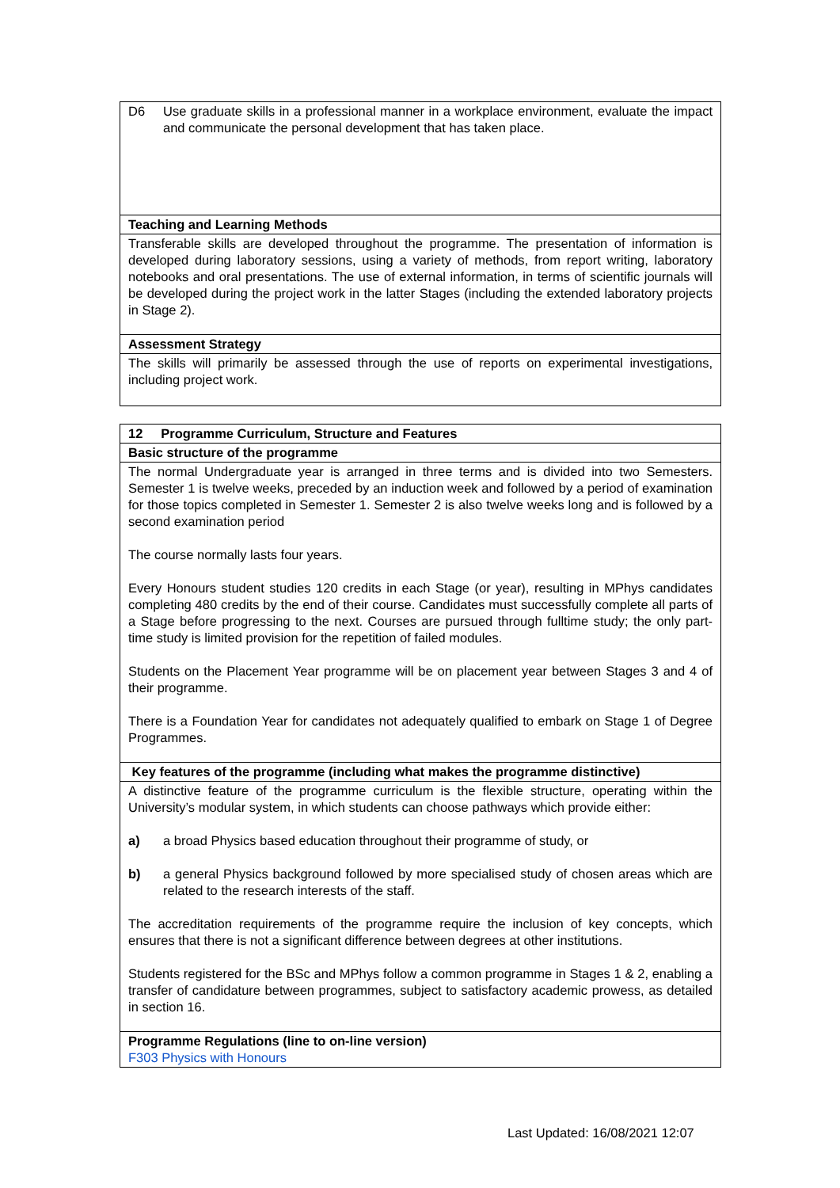| D6 Use graduate skills in a professional manner in a workplace environment, evaluate the impact and communicate the personal development that has taken place. |
| Teaching and Learning Methods |
| Transferable skills are developed throughout the programme. The presentation of information is developed during laboratory sessions, using a variety of methods, from report writing, laboratory notebooks and oral presentations. The use of external information, in terms of scientific journals will be developed during the project work in the latter Stages (including the extended laboratory projects in Stage 2). |
| Assessment Strategy |
| The skills will primarily be assessed through the use of reports on experimental investigations, including project work. |
| 12 Programme Curriculum, Structure and Features |
| Basic structure of the programme |
| The normal Undergraduate year is arranged in three terms and is divided into two Semesters. Semester 1 is twelve weeks, preceded by an induction week and followed by a period of examination for those topics completed in Semester 1. Semester 2 is also twelve weeks long and is followed by a second examination period The course normally lasts four years. Every Honours student studies 120 credits in each Stage (or year), resulting in MPhys candidates completing 480 credits by the end of their course. Candidates must successfully complete all parts of a Stage before progressing to the next. Courses are pursued through fulltime study; the only part-time study is limited provision for the repetition of failed modules. Students on the Placement Year programme will be on placement year between Stages 3 and 4 of their programme. There is a Foundation Year for candidates not adequately qualified to embark on Stage 1 of Degree Programmes. |
| Key features of the programme (including what makes the programme distinctive) |
| A distinctive feature of the programme curriculum is the flexible structure, operating within the University’s modular system, in which students can choose pathways which provide either: a) a broad Physics based education throughout their programme of study, or b) a general Physics background followed by more specialised study of chosen areas which are related to the research interests of the staff. The accreditation requirements of the programme require the inclusion of key concepts, which ensures that there is not a significant difference between degrees at other institutions. Students registered for the BSc and MPhys follow a common programme in Stages 1 & 2, enabling a transfer of candidature between programmes, subject to satisfactory academic prowess, as detailed in section 16. |
| Programme Regulations (line to on-line version) F303 Physics with Honours |
Last Updated: 16/08/2021 12:07